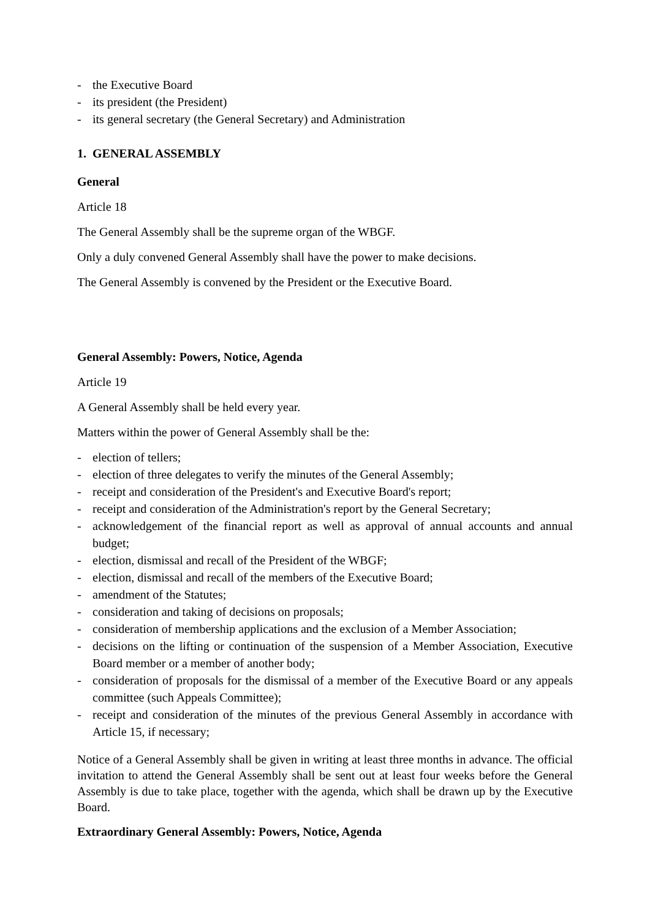- the Executive Board
- its president (the President)
- its general secretary (the General Secretary) and Administration
1. GENERAL ASSEMBLY
General
Article 18
The General Assembly shall be the supreme organ of the WBGF.
Only a duly convened General Assembly shall have the power to make decisions.
The General Assembly is convened by the President or the Executive Board.
General Assembly: Powers, Notice, Agenda
Article 19
A General Assembly shall be held every year.
Matters within the power of General Assembly shall be the:
- election of tellers;
- election of three delegates to verify the minutes of the General Assembly;
- receipt and consideration of the President's and Executive Board's report;
- receipt and consideration of the Administration's report by the General Secretary;
- acknowledgement of the financial report as well as approval of annual accounts and annual budget;
- election, dismissal and recall of the President of the WBGF;
- election, dismissal and recall of the members of the Executive Board;
- amendment of the Statutes;
- consideration and taking of decisions on proposals;
- consideration of membership applications and the exclusion of a Member Association;
- decisions on the lifting or continuation of the suspension of a Member Association, Executive Board member or a member of another body;
- consideration of proposals for the dismissal of a member of the Executive Board or any appeals committee (such Appeals Committee);
- receipt and consideration of the minutes of the previous General Assembly in accordance with Article 15, if necessary;
Notice of a General Assembly shall be given in writing at least three months in advance. The official invitation to attend the General Assembly shall be sent out at least four weeks before the General Assembly is due to take place, together with the agenda, which shall be drawn up by the Executive Board.
Extraordinary General Assembly: Powers, Notice, Agenda